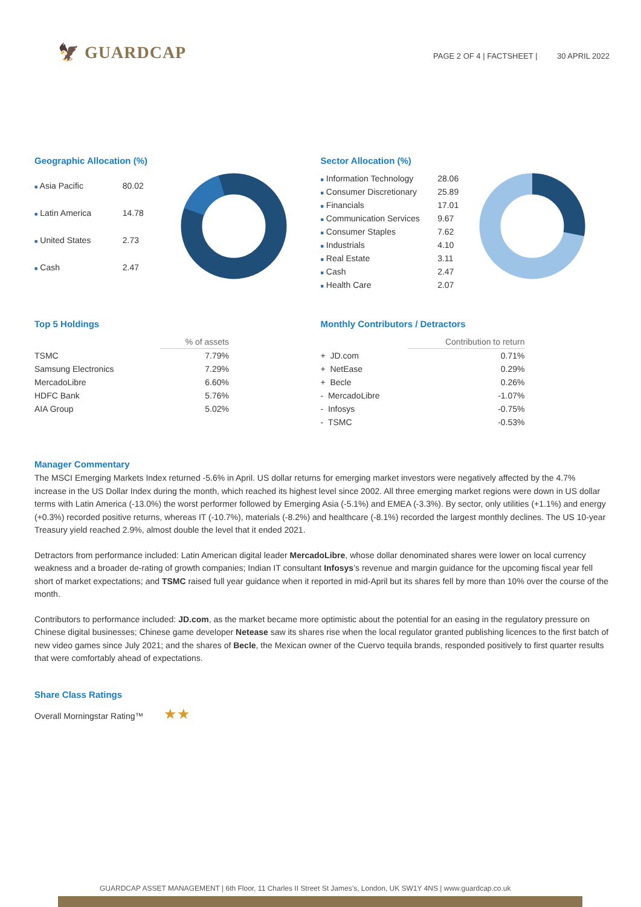🦅 GUARDCAP
PAGE 2 OF 4 | FACTSHEET | 30 APRIL 2022
Geographic Allocation (%)
| ■ Asia Pacific | 80.02 |
| ■ Latin America | 14.78 |
| ■ United States | 2.73 |
| ■ Cash | 2.47 |
Sector Allocation (%)
| ■ Information Technology | 28.06 |
| ■ Consumer Discretionary | 25.89 |
| ■ Financials | 17.01 |
| ■ Communication Services | 9.67 |
| ■ Consumer Staples | 7.62 |
| ■ Industrials | 4.10 |
| ■ Real Estate | 3.11 |
| ■ Cash | 2.47 |
| ■ Health Care | 2.07 |
Top 5 Holdings
| | % of assets |
| --- | --- |
| TSMC | 7.79% |
| Samsung Electronics | 7.29% |
| MercadoLibre | 6.60% |
| HDFC Bank | 5.76% |
| AIA Group | 5.02% |
Monthly Contributors / Detractors
| | Contribution to return |
| --- | --- |
| + JD.com | 0.71% |
| + NetEase | 0.29% |
| + Becle | 0.26% |
| - MercadoLibre | -1.07% |
| - Infosys | -0.75% |
| - TSMC | -0.53% |
Manager Commentary
The MSCI Emerging Markets Index returned -5.6% in April. US dollar returns for emerging market investors were negatively affected by the 4.7% increase in the US Dollar Index during the month, which reached its highest level since 2002. All three emerging market regions were down in US dollar terms with Latin America (-13.0%) the worst performer followed by Emerging Asia (-5.1%) and EMEA (-3.3%). By sector, only utilities (+1.1%) and energy (+0.3%) recorded positive returns, whereas IT (-10.7%), materials (-8.2%) and healthcare (-8.1%) recorded the largest monthly declines. The US 10-year Treasury yield reached 2.9%, almost double the level that it ended 2021.
Detractors from performance included: Latin American digital leader MercadoLibre, whose dollar denominated shares were lower on local currency weakness and a broader de-rating of growth companies; Indian IT consultant Infosys’s revenue and margin guidance for the upcoming fiscal year fell short of market expectations; and TSMC raised full year guidance when it reported in mid-April but its shares fell by more than 10% over the course of the month.
Contributors to performance included: JD.com, as the market became more optimistic about the potential for an easing in the regulatory pressure on Chinese digital businesses; Chinese game developer Netease saw its shares rise when the local regulator granted publishing licences to the first batch of new video games since July 2021; and the shares of Becle, the Mexican owner of the Cuervo tequila brands, responded positively to first quarter results that were comfortably ahead of expectations.
Share Class Ratings
Overall Morningstar Rating™ ★★
GUARDCAP ASSET MANAGEMENT | 6th Floor, 11 Charles II Street St James’s, London, UK SW1Y 4NS | www.guardcap.co.uk